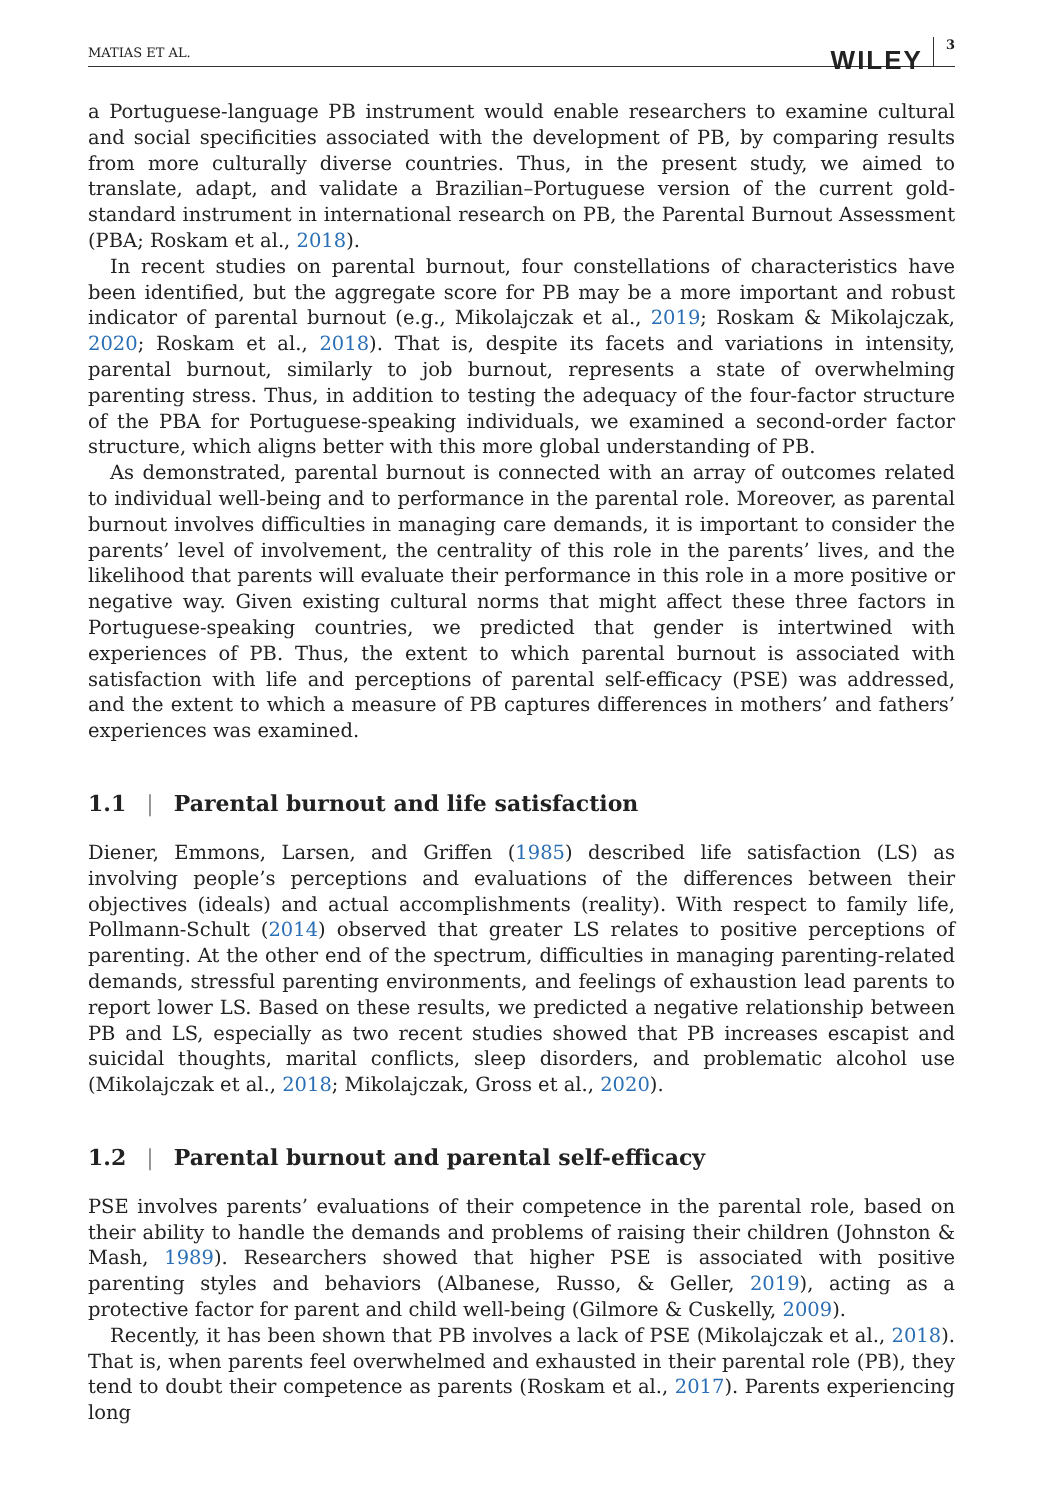MATIAS ET AL.
WILEY 3
a Portuguese-language PB instrument would enable researchers to examine cultural and social specificities associated with the development of PB, by comparing results from more culturally diverse countries. Thus, in the present study, we aimed to translate, adapt, and validate a Brazilian–Portuguese version of the current gold-standard instrument in international research on PB, the Parental Burnout Assessment (PBA; Roskam et al., 2018).
In recent studies on parental burnout, four constellations of characteristics have been identified, but the aggregate score for PB may be a more important and robust indicator of parental burnout (e.g., Mikolajczak et al., 2019; Roskam & Mikolajczak, 2020; Roskam et al., 2018). That is, despite its facets and variations in intensity, parental burnout, similarly to job burnout, represents a state of overwhelming parenting stress. Thus, in addition to testing the adequacy of the four-factor structure of the PBA for Portuguese-speaking individuals, we examined a second-order factor structure, which aligns better with this more global understanding of PB.
As demonstrated, parental burnout is connected with an array of outcomes related to individual well-being and to performance in the parental role. Moreover, as parental burnout involves difficulties in managing care demands, it is important to consider the parents’ level of involvement, the centrality of this role in the parents’ lives, and the likelihood that parents will evaluate their performance in this role in a more positive or negative way. Given existing cultural norms that might affect these three factors in Portuguese-speaking countries, we predicted that gender is intertwined with experiences of PB. Thus, the extent to which parental burnout is associated with satisfaction with life and perceptions of parental self-efficacy (PSE) was addressed, and the extent to which a measure of PB captures differences in mothers’ and fathers’ experiences was examined.
1.1 | Parental burnout and life satisfaction
Diener, Emmons, Larsen, and Griffen (1985) described life satisfaction (LS) as involving people’s perceptions and evaluations of the differences between their objectives (ideals) and actual accomplishments (reality). With respect to family life, Pollmann-Schult (2014) observed that greater LS relates to positive perceptions of parenting. At the other end of the spectrum, difficulties in managing parenting-related demands, stressful parenting environments, and feelings of exhaustion lead parents to report lower LS. Based on these results, we predicted a negative relationship between PB and LS, especially as two recent studies showed that PB increases escapist and suicidal thoughts, marital conflicts, sleep disorders, and problematic alcohol use (Mikolajczak et al., 2018; Mikolajczak, Gross et al., 2020).
1.2 | Parental burnout and parental self-efficacy
PSE involves parents’ evaluations of their competence in the parental role, based on their ability to handle the demands and problems of raising their children (Johnston & Mash, 1989). Researchers showed that higher PSE is associated with positive parenting styles and behaviors (Albanese, Russo, & Geller, 2019), acting as a protective factor for parent and child well-being (Gilmore & Cuskelly, 2009).
Recently, it has been shown that PB involves a lack of PSE (Mikolajczak et al., 2018). That is, when parents feel overwhelmed and exhausted in their parental role (PB), they tend to doubt their competence as parents (Roskam et al., 2017). Parents experiencing long